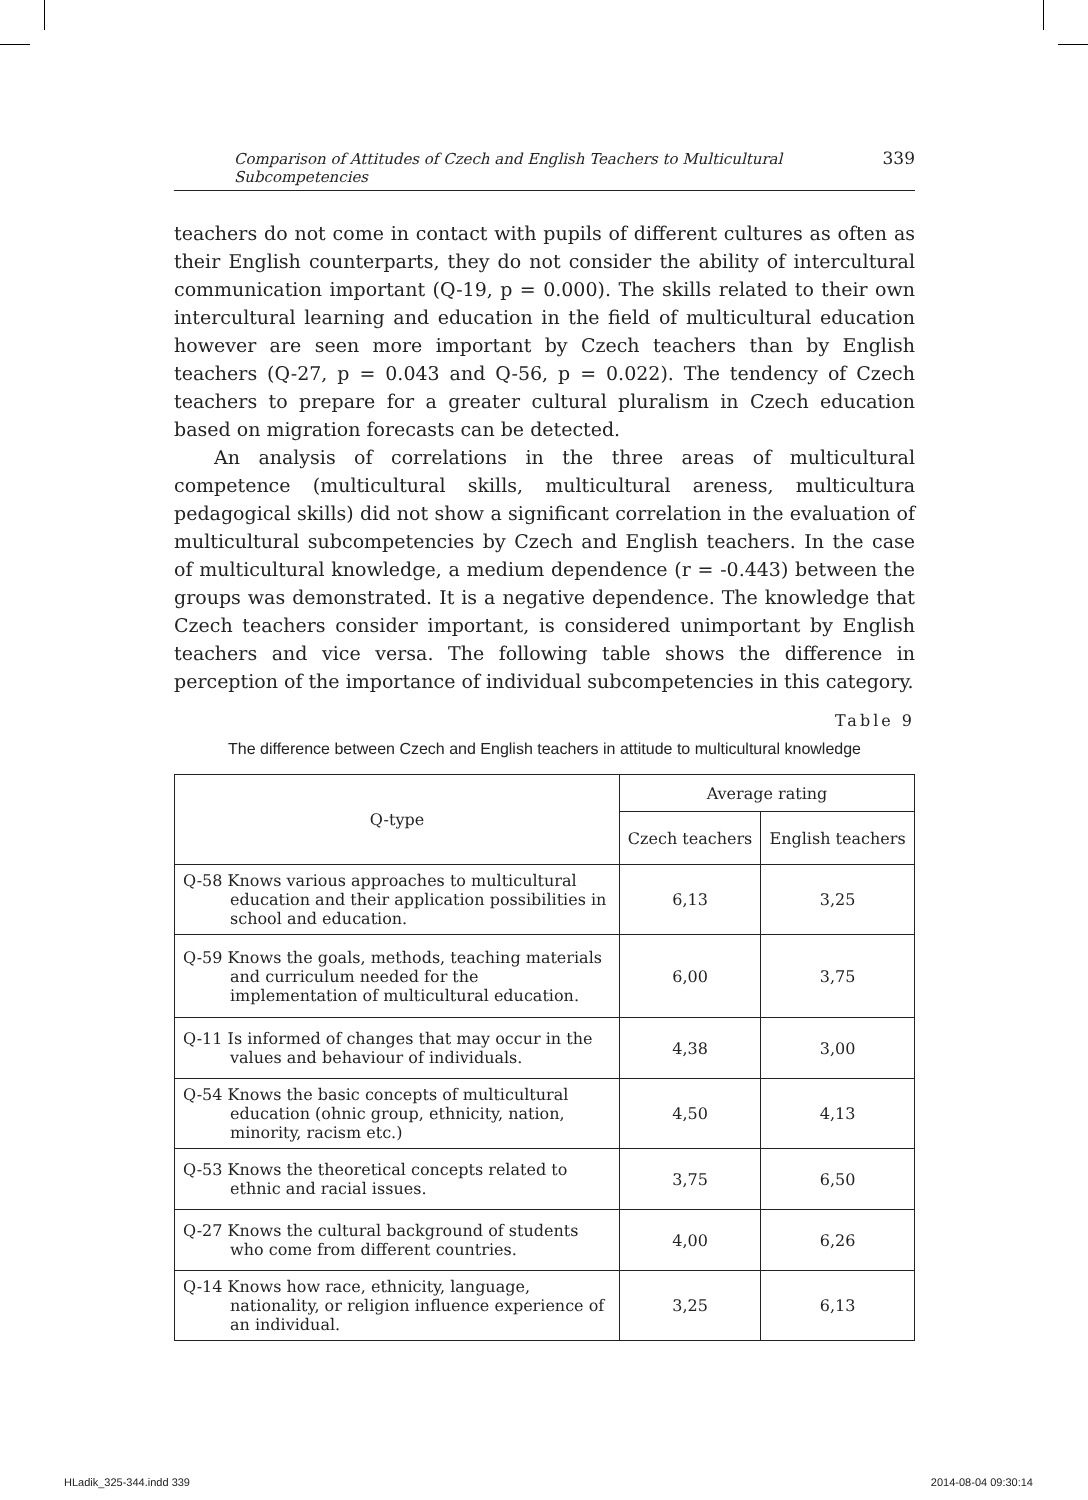Comparison of Attitudes of Czech and English Teachers to Multicultural Subcompetencies 339
teachers do not come in contact with pupils of different cultures as often as their English counterparts, they do not consider the ability of intercultural communication important (Q-19, p = 0.000). The skills related to their own intercultural learning and education in the field of multicultural education however are seen more important by Czech teachers than by English teachers (Q-27, p = 0.043 and Q-56, p = 0.022). The tendency of Czech teachers to prepare for a greater cultural pluralism in Czech education based on migration forecasts can be detected.
An analysis of correlations in the three areas of multicultural competence (multicultural skills, multicultural areness, multicultura pedagogical skills) did not show a significant correlation in the evaluation of multicultural subcompetencies by Czech and English teachers. In the case of multicultural knowledge, a medium dependence (r = -0.443) between the groups was demonstrated. It is a negative dependence. The knowledge that Czech teachers consider important, is considered unimportant by English teachers and vice versa. The following table shows the difference in perception of the importance of individual subcompetencies in this category.
Table 9
The difference between Czech and English teachers in attitude to multicultural knowledge
| Q-type | Average rating | |
| --- | --- | --- |
| | Czech teachers | English teachers |
| Q-58 Knows various approaches to multicultural education and their application possibilities in school and education. | 6,13 | 3,25 |
| Q-59 Knows the goals, methods, teaching materials and curriculum needed for the implementation of multicultural education. | 6,00 | 3,75 |
| Q-11 Is informed of changes that may occur in the values and behaviour of individuals. | 4,38 | 3,00 |
| Q-54 Knows the basic concepts of multicultural education (ohnic group, ethnicity, nation, minority, racism etc.) | 4,50 | 4,13 |
| Q-53 Knows the theoretical concepts related to ethnic and racial issues. | 3,75 | 6,50 |
| Q-27 Knows the cultural background of students who come from different countries. | 4,00 | 6,26 |
| Q-14 Knows how race, ethnicity, language, nationality, or religion influence experience of an individual. | 3,25 | 6,13 |
HLadik_325-344.indd 339 2014-08-04 09:30:14